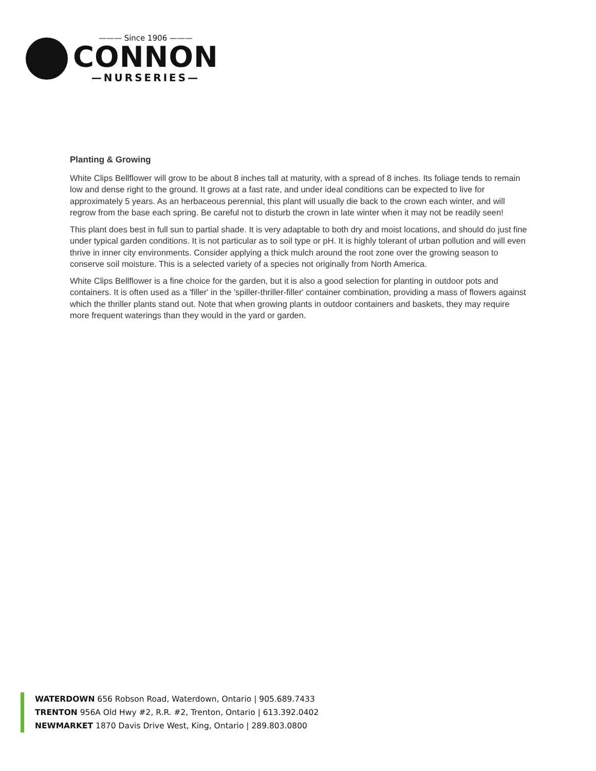——— Since 1906 ———
CONNON
—NURSERIES—
Planting & Growing
White Clips Bellflower will grow to be about 8 inches tall at maturity, with a spread of 8 inches. Its foliage tends to remain low and dense right to the ground. It grows at a fast rate, and under ideal conditions can be expected to live for approximately 5 years. As an herbaceous perennial, this plant will usually die back to the crown each winter, and will regrow from the base each spring. Be careful not to disturb the crown in late winter when it may not be readily seen!
This plant does best in full sun to partial shade. It is very adaptable to both dry and moist locations, and should do just fine under typical garden conditions. It is not particular as to soil type or pH. It is highly tolerant of urban pollution and will even thrive in inner city environments. Consider applying a thick mulch around the root zone over the growing season to conserve soil moisture. This is a selected variety of a species not originally from North America.
White Clips Bellflower is a fine choice for the garden, but it is also a good selection for planting in outdoor pots and containers. It is often used as a 'filler' in the 'spiller-thriller-filler' container combination, providing a mass of flowers against which the thriller plants stand out. Note that when growing plants in outdoor containers and baskets, they may require more frequent waterings than they would in the yard or garden.
WATERDOWN 656 Robson Road, Waterdown, Ontario | 905.689.7433
TRENTON 956A Old Hwy #2, R.R. #2, Trenton, Ontario | 613.392.0402
NEWMARKET 1870 Davis Drive West, King, Ontario | 289.803.0800